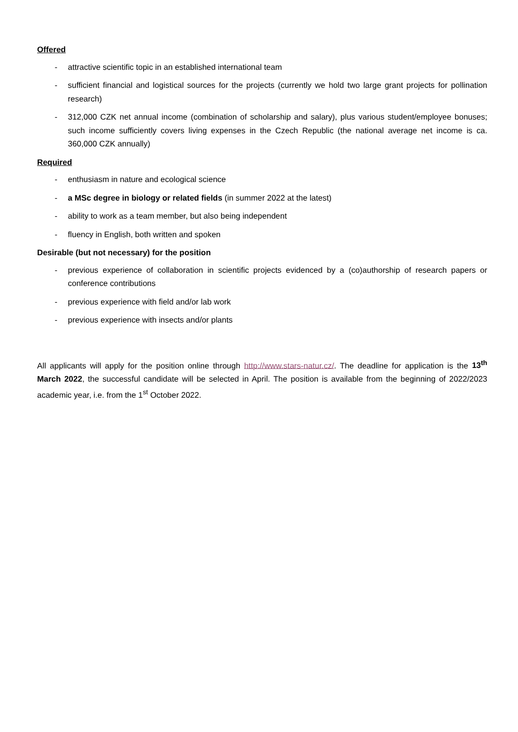Offered
- attractive scientific topic in an established international team
- sufficient financial and logistical sources for the projects (currently we hold two large grant projects for pollination research)
- 312,000 CZK net annual income (combination of scholarship and salary), plus various student/employee bonuses; such income sufficiently covers living expenses in the Czech Republic (the national average net income is ca. 360,000 CZK annually)
Required
- enthusiasm in nature and ecological science
- a MSc degree in biology or related fields (in summer 2022 at the latest)
- ability to work as a team member, but also being independent
- fluency in English, both written and spoken
Desirable (but not necessary) for the position
- previous experience of collaboration in scientific projects evidenced by a (co)authorship of research papers or conference contributions
- previous experience with field and/or lab work
- previous experience with insects and/or plants
All applicants will apply for the position online through http://www.stars-natur.cz/. The deadline for application is the 13<sup>th</sup> March 2022, the successful candidate will be selected in April. The position is available from the beginning of 2022/2023 academic year, i.e. from the 1<sup>st</sup> October 2022.